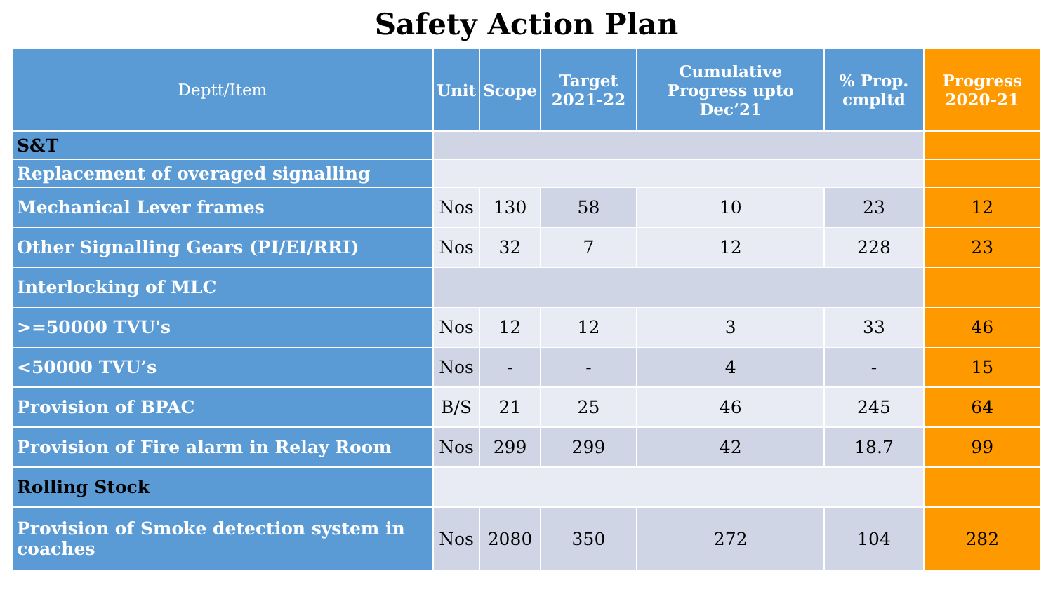Safety Action Plan
| Deptt/Item | Unit | Scope | Target 2021-22 | Cumulative Progress upto Dec’21 | % Prop. cmpltd | Progress 2020-21 |
| --- | --- | --- | --- | --- | --- | --- |
| S&T | | | | | | |
| Replacement of overaged signalling | | | | | | |
| Mechanical Lever frames | Nos | 130 | 58 | 10 | 23 | 12 |
| Other Signalling Gears (PI/EI/RRI) | Nos | 32 | 7 | 12 | 228 | 23 |
| Interlocking of MLC | | | | | | |
| >=50000 TVU's | Nos | 12 | 12 | 3 | 33 | 46 |
| <50000 TVU’s | Nos | - | - | 4 | - | 15 |
| Provision of BPAC | B/S | 21 | 25 | 46 | 245 | 64 |
| Provision of Fire alarm in Relay Room | Nos | 299 | 299 | 42 | 18.7 | 99 |
| Rolling Stock | | | | | | |
| Provision of Smoke detection system in coaches | Nos | 2080 | 350 | 272 | 104 | 282 |